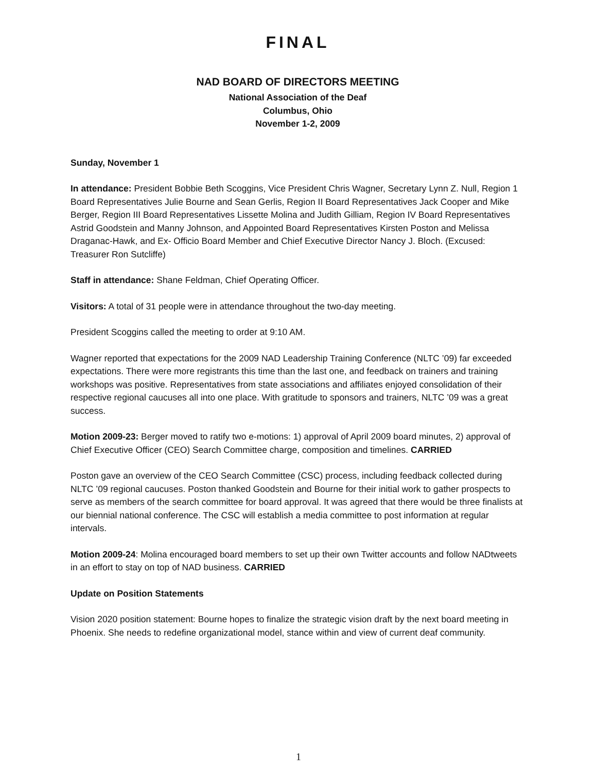FINAL
NAD BOARD OF DIRECTORS MEETING
National Association of the Deaf
Columbus, Ohio
November 1-2, 2009
Sunday, November 1
In attendance: President Bobbie Beth Scoggins, Vice President Chris Wagner, Secretary Lynn Z. Null, Region 1 Board Representatives Julie Bourne and Sean Gerlis, Region II Board Representatives Jack Cooper and Mike Berger, Region III Board Representatives Lissette Molina and Judith Gilliam, Region IV Board Representatives Astrid Goodstein and Manny Johnson, and Appointed Board Representatives Kirsten Poston and Melissa Draganac-Hawk, and Ex- Officio Board Member and Chief Executive Director Nancy J. Bloch. (Excused: Treasurer Ron Sutcliffe)
Staff in attendance: Shane Feldman, Chief Operating Officer.
Visitors: A total of 31 people were in attendance throughout the two-day meeting.
President Scoggins called the meeting to order at 9:10 AM.
Wagner reported that expectations for the 2009 NAD Leadership Training Conference (NLTC ’09) far exceeded expectations. There were more registrants this time than the last one, and feedback on trainers and training workshops was positive. Representatives from state associations and affiliates enjoyed consolidation of their respective regional caucuses all into one place. With gratitude to sponsors and trainers, NLTC ’09 was a great success.
Motion 2009-23: Berger moved to ratify two e-motions: 1) approval of April 2009 board minutes, 2) approval of Chief Executive Officer (CEO) Search Committee charge, composition and timelines. CARRIED
Poston gave an overview of the CEO Search Committee (CSC) process, including feedback collected during NLTC ’09 regional caucuses. Poston thanked Goodstein and Bourne for their initial work to gather prospects to serve as members of the search committee for board approval. It was agreed that there would be three finalists at our biennial national conference. The CSC will establish a media committee to post information at regular intervals.
Motion 2009-24: Molina encouraged board members to set up their own Twitter accounts and follow NADtweets in an effort to stay on top of NAD business. CARRIED
Update on Position Statements
Vision 2020 position statement: Bourne hopes to finalize the strategic vision draft by the next board meeting in Phoenix. She needs to redefine organizational model, stance within and view of current deaf community.
1